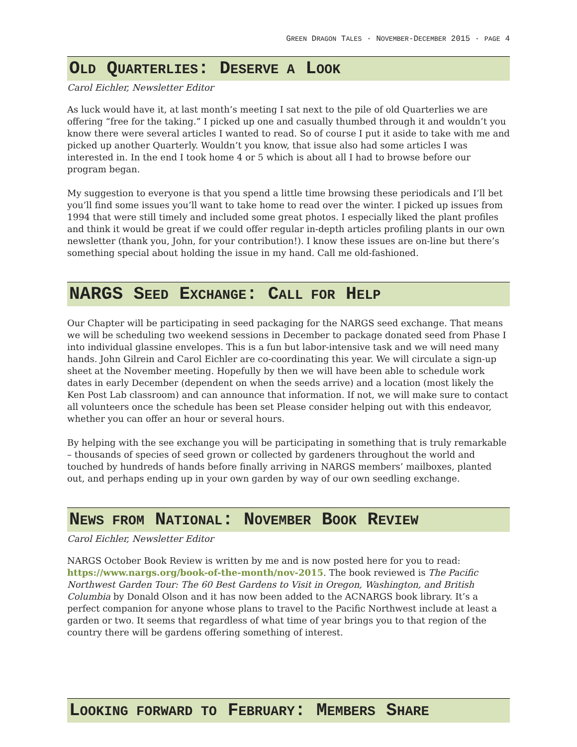GREEN DRAGON TALES · NOVEMBER-DECEMBER 2015 · PAGE 4
OLD QUARTERLIES: DESERVE A LOOK
Carol Eichler, Newsletter Editor
As luck would have it, at last month’s meeting I sat next to the pile of old Quarterlies we are offering “free for the taking.” I picked up one and casually thumbed through it and wouldn’t you know there were several articles I wanted to read. So of course I put it aside to take with me and picked up another Quarterly. Wouldn’t you know, that issue also had some articles I was interested in. In the end I took home 4 or 5 which is about all I had to browse before our program began.
My suggestion to everyone is that you spend a little time browsing these periodicals and I’ll bet you’ll find some issues you’ll want to take home to read over the winter. I picked up issues from 1994 that were still timely and included some great photos. I especially liked the plant profiles and think it would be great if we could offer regular in-depth articles profiling plants in our own newsletter (thank you, John, for your contribution!). I know these issues are on-line but there’s something special about holding the issue in my hand. Call me old-fashioned.
NARGS SEED EXCHANGE: CALL FOR HELP
Our Chapter will be participating in seed packaging for the NARGS seed exchange. That means we will be scheduling two weekend sessions in December to package donated seed from Phase I into individual glassine envelopes. This is a fun but labor-intensive task and we will need many hands. John Gilrein and Carol Eichler are co-coordinating this year. We will circulate a sign-up sheet at the November meeting. Hopefully by then we will have been able to schedule work dates in early December (dependent on when the seeds arrive) and a location (most likely the Ken Post Lab classroom) and can announce that information. If not, we will make sure to contact all volunteers once the schedule has been set Please consider helping out with this endeavor, whether you can offer an hour or several hours.
By helping with the see exchange you will be participating in something that is truly remarkable – thousands of species of seed grown or collected by gardeners throughout the world and touched by hundreds of hands before finally arriving in NARGS members’ mailboxes, planted out, and perhaps ending up in your own garden by way of our own seedling exchange.
NEWS FROM NATIONAL: NOVEMBER BOOK REVIEW
Carol Eichler, Newsletter Editor
NARGS October Book Review is written by me and is now posted here for you to read: https://www.nargs.org/book-of-the-month/nov-2015. The book reviewed is The Pacific Northwest Garden Tour: The 60 Best Gardens to Visit in Oregon, Washington, and British Columbia by Donald Olson and it has now been added to the ACNARGS book library. It’s a perfect companion for anyone whose plans to travel to the Pacific Northwest include at least a garden or two. It seems that regardless of what time of year brings you to that region of the country there will be gardens offering something of interest.
LOOKING FORWARD TO FEBRUARY: MEMBERS SHARE